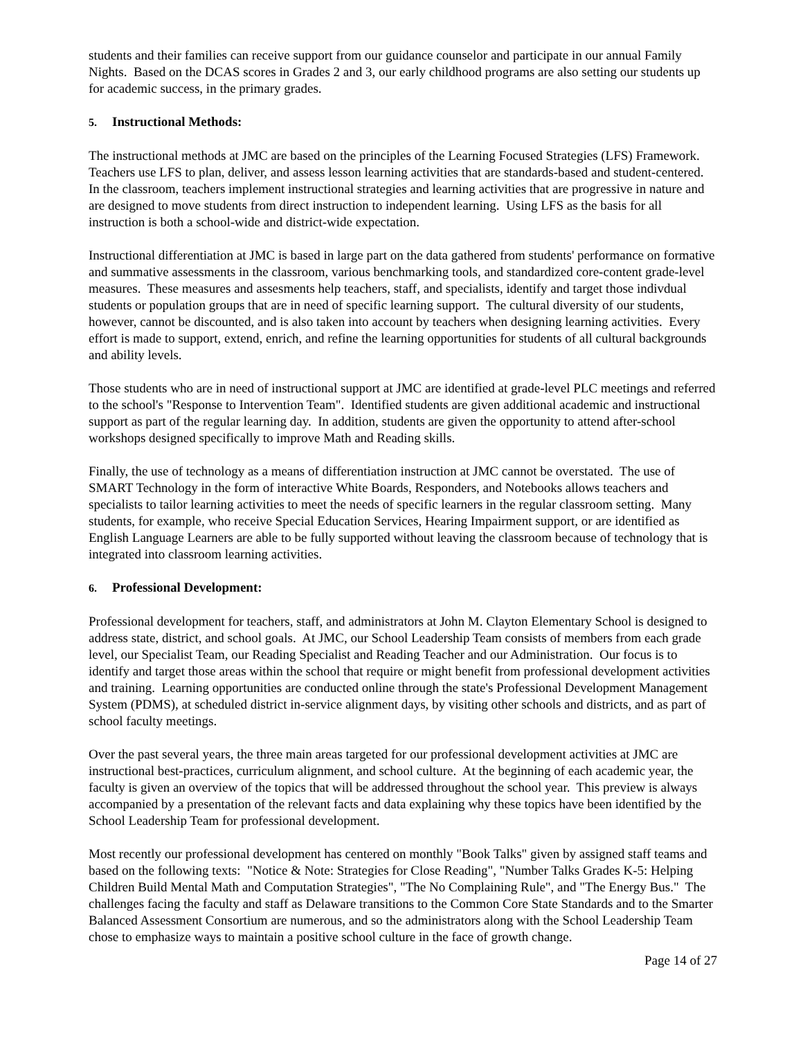students and their families can receive support from our guidance counselor and participate in our annual Family Nights. Based on the DCAS scores in Grades 2 and 3, our early childhood programs are also setting our students up for academic success, in the primary grades.
5. Instructional Methods:
The instructional methods at JMC are based on the principles of the Learning Focused Strategies (LFS) Framework. Teachers use LFS to plan, deliver, and assess lesson learning activities that are standards-based and student-centered. In the classroom, teachers implement instructional strategies and learning activities that are progressive in nature and are designed to move students from direct instruction to independent learning. Using LFS as the basis for all instruction is both a school-wide and district-wide expectation.
Instructional differentiation at JMC is based in large part on the data gathered from students' performance on formative and summative assessments in the classroom, various benchmarking tools, and standardized core-content grade-level measures. These measures and assesments help teachers, staff, and specialists, identify and target those indivdual students or population groups that are in need of specific learning support. The cultural diversity of our students, however, cannot be discounted, and is also taken into account by teachers when designing learning activities. Every effort is made to support, extend, enrich, and refine the learning opportunities for students of all cultural backgrounds and ability levels.
Those students who are in need of instructional support at JMC are identified at grade-level PLC meetings and referred to the school's "Response to Intervention Team". Identified students are given additional academic and instructional support as part of the regular learning day. In addition, students are given the opportunity to attend after-school workshops designed specifically to improve Math and Reading skills.
Finally, the use of technology as a means of differentiation instruction at JMC cannot be overstated. The use of SMART Technology in the form of interactive White Boards, Responders, and Notebooks allows teachers and specialists to tailor learning activities to meet the needs of specific learners in the regular classroom setting. Many students, for example, who receive Special Education Services, Hearing Impairment support, or are identified as English Language Learners are able to be fully supported without leaving the classroom because of technology that is integrated into classroom learning activities.
6. Professional Development:
Professional development for teachers, staff, and administrators at John M. Clayton Elementary School is designed to address state, district, and school goals. At JMC, our School Leadership Team consists of members from each grade level, our Specialist Team, our Reading Specialist and Reading Teacher and our Administration. Our focus is to identify and target those areas within the school that require or might benefit from professional development activities and training. Learning opportunities are conducted online through the state's Professional Development Management System (PDMS), at scheduled district in-service alignment days, by visiting other schools and districts, and as part of school faculty meetings.
Over the past several years, the three main areas targeted for our professional development activities at JMC are instructional best-practices, curriculum alignment, and school culture. At the beginning of each academic year, the faculty is given an overview of the topics that will be addressed throughout the school year. This preview is always accompanied by a presentation of the relevant facts and data explaining why these topics have been identified by the School Leadership Team for professional development.
Most recently our professional development has centered on monthly "Book Talks" given by assigned staff teams and based on the following texts: "Notice & Note: Strategies for Close Reading", "Number Talks Grades K-5: Helping Children Build Mental Math and Computation Strategies", "The No Complaining Rule", and "The Energy Bus." The challenges facing the faculty and staff as Delaware transitions to the Common Core State Standards and to the Smarter Balanced Assessment Consortium are numerous, and so the administrators along with the School Leadership Team chose to emphasize ways to maintain a positive school culture in the face of growth change.
Page 14 of 27